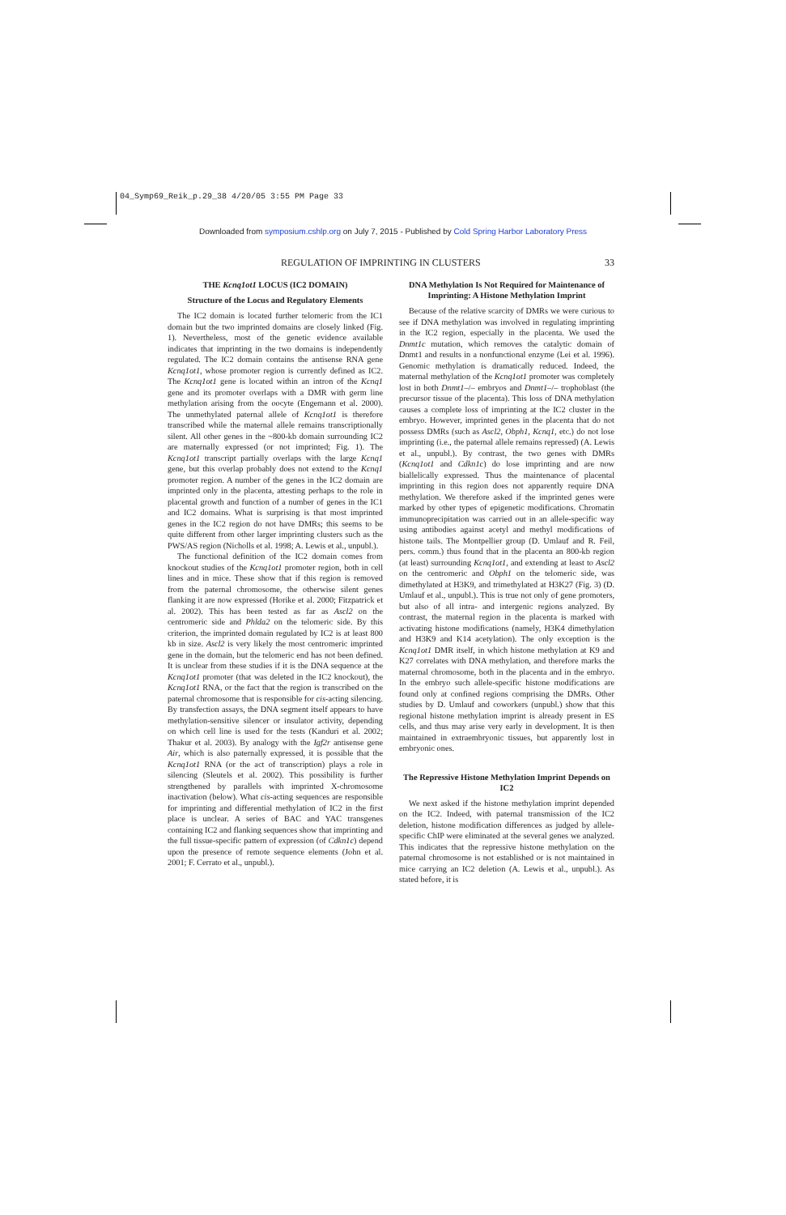04_Symp69_Reik_p.29_38 4/20/05 3:55 PM Page 33
Downloaded from symposium.cshlp.org on July 7, 2015 - Published by Cold Spring Harbor Laboratory Press
REGULATION OF IMPRINTING IN CLUSTERS 33
THE Kcnq1ot1 LOCUS (IC2 DOMAIN)
Structure of the Locus and Regulatory Elements
The IC2 domain is located further telomeric from the IC1 domain but the two imprinted domains are closely linked (Fig. 1). Nevertheless, most of the genetic evidence available indicates that imprinting in the two domains is independently regulated. The IC2 domain contains the antisense RNA gene Kcnq1ot1, whose promoter region is currently defined as IC2. The Kcnq1ot1 gene is located within an intron of the Kcnq1 gene and its promoter overlaps with a DMR with germ line methylation arising from the oocyte (Engemann et al. 2000). The unmethylated paternal allele of Kcnq1ot1 is therefore transcribed while the maternal allele remains transcriptionally silent. All other genes in the ~800-kb domain surrounding IC2 are maternally expressed (or not imprinted; Fig. 1). The Kcnq1ot1 transcript partially overlaps with the large Kcnq1 gene, but this overlap probably does not extend to the Kcnq1 promoter region. A number of the genes in the IC2 domain are imprinted only in the placenta, attesting perhaps to the role in placental growth and function of a number of genes in the IC1 and IC2 domains. What is surprising is that most imprinted genes in the IC2 region do not have DMRs; this seems to be quite different from other larger imprinting clusters such as the PWS/AS region (Nicholls et al. 1998; A. Lewis et al., unpubl.).
The functional definition of the IC2 domain comes from knockout studies of the Kcnq1ot1 promoter region, both in cell lines and in mice. These show that if this region is removed from the paternal chromosome, the otherwise silent genes flanking it are now expressed (Horike et al. 2000; Fitzpatrick et al. 2002). This has been tested as far as Ascl2 on the centromeric side and Phlda2 on the telomeric side. By this criterion, the imprinted domain regulated by IC2 is at least 800 kb in size. Ascl2 is very likely the most centromeric imprinted gene in the domain, but the telomeric end has not been defined. It is unclear from these studies if it is the DNA sequence at the Kcnq1ot1 promoter (that was deleted in the IC2 knockout), the Kcnq1ot1 RNA, or the fact that the region is transcribed on the paternal chromosome that is responsible for cis-acting silencing. By transfection assays, the DNA segment itself appears to have methylation-sensitive silencer or insulator activity, depending on which cell line is used for the tests (Kanduri et al. 2002; Thakur et al. 2003). By analogy with the Igf2r antisense gene Air, which is also paternally expressed, it is possible that the Kcnq1ot1 RNA (or the act of transcription) plays a role in silencing (Sleutels et al. 2002). This possibility is further strengthened by parallels with imprinted X-chromosome inactivation (below). What cis-acting sequences are responsible for imprinting and differential methylation of IC2 in the first place is unclear. A series of BAC and YAC transgenes containing IC2 and flanking sequences show that imprinting and the full tissue-specific pattern of expression (of Cdkn1c) depend upon the presence of remote sequence elements (John et al. 2001; F. Cerrato et al., unpubl.).
DNA Methylation Is Not Required for Maintenance of Imprinting: A Histone Methylation Imprint
Because of the relative scarcity of DMRs we were curious to see if DNA methylation was involved in regulating imprinting in the IC2 region, especially in the placenta. We used the Dnmt1c mutation, which removes the catalytic domain of Dnmt1 and results in a nonfunctional enzyme (Lei et al. 1996). Genomic methylation is dramatically reduced. Indeed, the maternal methylation of the Kcnq1ot1 promoter was completely lost in both Dnmt1–/– embryos and Dnmt1–/– trophoblast (the precursor tissue of the placenta). This loss of DNA methylation causes a complete loss of imprinting at the IC2 cluster in the embryo. However, imprinted genes in the placenta that do not possess DMRs (such as Ascl2, Obph1, Kcnq1, etc.) do not lose imprinting (i.e., the paternal allele remains repressed) (A. Lewis et al., unpubl.). By contrast, the two genes with DMRs (Kcnq1ot1 and Cdkn1c) do lose imprinting and are now biallelically expressed. Thus the maintenance of placental imprinting in this region does not apparently require DNA methylation. We therefore asked if the imprinted genes were marked by other types of epigenetic modifications. Chromatin immunoprecipitation was carried out in an allele-specific way using antibodies against acetyl and methyl modifications of histone tails. The Montpellier group (D. Umlauf and R. Feil, pers. comm.) thus found that in the placenta an 800-kb region (at least) surrounding Kcnq1ot1, and extending at least to Ascl2 on the centromeric and Obph1 on the telomeric side, was dimethylated at H3K9, and trimethylated at H3K27 (Fig. 3) (D. Umlauf et al., unpubl.). This is true not only of gene promoters, but also of all intra- and intergenic regions analyzed. By contrast, the maternal region in the placenta is marked with activating histone modifications (namely, H3K4 dimethylation and H3K9 and K14 acetylation). The only exception is the Kcnq1ot1 DMR itself, in which histone methylation at K9 and K27 correlates with DNA methylation, and therefore marks the maternal chromosome, both in the placenta and in the embryo. In the embryo such allele-specific histone modifications are found only at confined regions comprising the DMRs. Other studies by D. Umlauf and coworkers (unpubl.) show that this regional histone methylation imprint is already present in ES cells, and thus may arise very early in development. It is then maintained in extraembryonic tissues, but apparently lost in embryonic ones.
The Repressive Histone Methylation Imprint Depends on IC2
We next asked if the histone methylation imprint depended on the IC2. Indeed, with paternal transmission of the IC2 deletion, histone modification differences as judged by allele-specific ChIP were eliminated at the several genes we analyzed. This indicates that the repressive histone methylation on the paternal chromosome is not established or is not maintained in mice carrying an IC2 deletion (A. Lewis et al., unpubl.). As stated before, it is